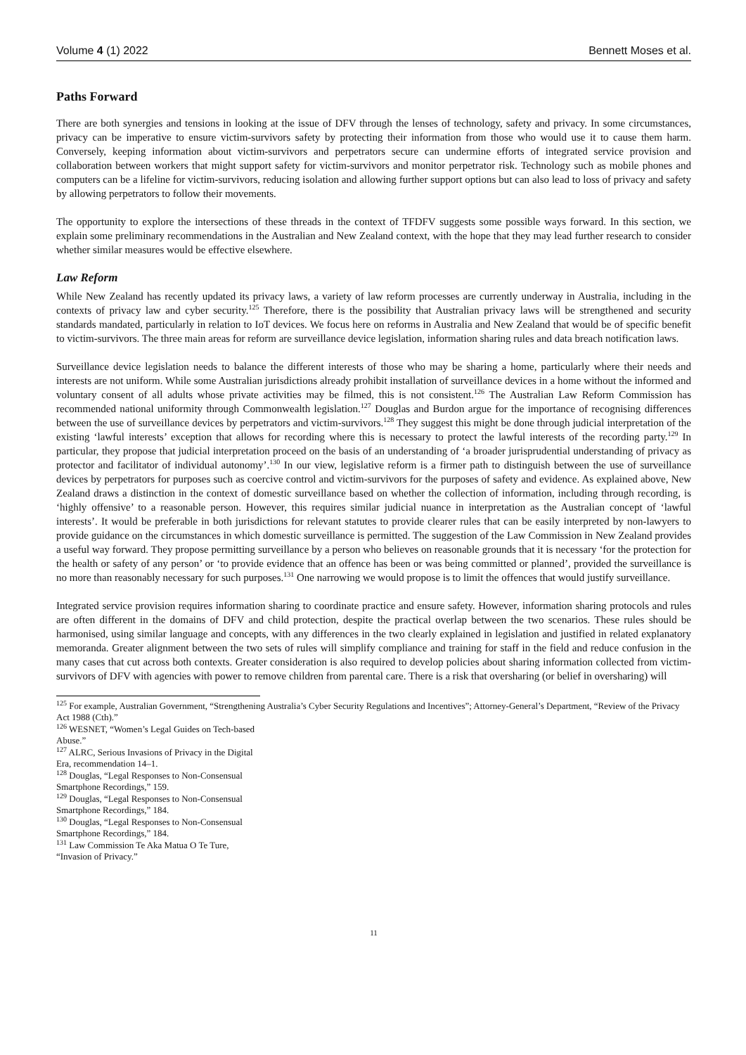Volume 4 (1) 2022 Bennett Moses et al.
Paths Forward
There are both synergies and tensions in looking at the issue of DFV through the lenses of technology, safety and privacy. In some circumstances, privacy can be imperative to ensure victim-survivors safety by protecting their information from those who would use it to cause them harm. Conversely, keeping information about victim-survivors and perpetrators secure can undermine efforts of integrated service provision and collaboration between workers that might support safety for victim-survivors and monitor perpetrator risk. Technology such as mobile phones and computers can be a lifeline for victim-survivors, reducing isolation and allowing further support options but can also lead to loss of privacy and safety by allowing perpetrators to follow their movements.
The opportunity to explore the intersections of these threads in the context of TFDFV suggests some possible ways forward. In this section, we explain some preliminary recommendations in the Australian and New Zealand context, with the hope that they may lead further research to consider whether similar measures would be effective elsewhere.
Law Reform
While New Zealand has recently updated its privacy laws, a variety of law reform processes are currently underway in Australia, including in the contexts of privacy law and cyber security.<sup>125</sup> Therefore, there is the possibility that Australian privacy laws will be strengthened and security standards mandated, particularly in relation to IoT devices. We focus here on reforms in Australia and New Zealand that would be of specific benefit to victim-survivors. The three main areas for reform are surveillance device legislation, information sharing rules and data breach notification laws.
Surveillance device legislation needs to balance the different interests of those who may be sharing a home, particularly where their needs and interests are not uniform. While some Australian jurisdictions already prohibit installation of surveillance devices in a home without the informed and voluntary consent of all adults whose private activities may be filmed, this is not consistent.<sup>126</sup> The Australian Law Reform Commission has recommended national uniformity through Commonwealth legislation.<sup>127</sup> Douglas and Burdon argue for the importance of recognising differences between the use of surveillance devices by perpetrators and victim-survivors.<sup>128</sup> They suggest this might be done through judicial interpretation of the existing ‘lawful interests’ exception that allows for recording where this is necessary to protect the lawful interests of the recording party.<sup>129</sup> In particular, they propose that judicial interpretation proceed on the basis of an understanding of ‘a broader jurisprudential understanding of privacy as protector and facilitator of individual autonomy’.<sup>130</sup> In our view, legislative reform is a firmer path to distinguish between the use of surveillance devices by perpetrators for purposes such as coercive control and victim-survivors for the purposes of safety and evidence. As explained above, New Zealand draws a distinction in the context of domestic surveillance based on whether the collection of information, including through recording, is ‘highly offensive’ to a reasonable person. However, this requires similar judicial nuance in interpretation as the Australian concept of ‘lawful interests’. It would be preferable in both jurisdictions for relevant statutes to provide clearer rules that can be easily interpreted by non-lawyers to provide guidance on the circumstances in which domestic surveillance is permitted. The suggestion of the Law Commission in New Zealand provides a useful way forward. They propose permitting surveillance by a person who believes on reasonable grounds that it is necessary ‘for the protection for the health or safety of any person’ or ‘to provide evidence that an offence has been or was being committed or planned’, provided the surveillance is no more than reasonably necessary for such purposes.<sup>131</sup> One narrowing we would propose is to limit the offences that would justify surveillance.
Integrated service provision requires information sharing to coordinate practice and ensure safety. However, information sharing protocols and rules are often different in the domains of DFV and child protection, despite the practical overlap between the two scenarios. These rules should be harmonised, using similar language and concepts, with any differences in the two clearly explained in legislation and justified in related explanatory memoranda. Greater alignment between the two sets of rules will simplify compliance and training for staff in the field and reduce confusion in the many cases that cut across both contexts. Greater consideration is also required to develop policies about sharing information collected from victim-survivors of DFV with agencies with power to remove children from parental care. There is a risk that oversharing (or belief in oversharing) will
<sup>125</sup> For example, Australian Government, “Strengthening Australia’s Cyber Security Regulations and Incentives”; Attorney-General’s Department, “Review of the Privacy Act 1988 (Cth).”
<sup>126</sup> WESNET, “Women’s Legal Guides on Tech-based Abuse.”
<sup>127</sup> ALRC, Serious Invasions of Privacy in the Digital Era, recommendation 14–1.
<sup>128</sup> Douglas, “Legal Responses to Non-Consensual Smartphone Recordings,” 159.
<sup>129</sup> Douglas, “Legal Responses to Non-Consensual Smartphone Recordings,” 184.
<sup>130</sup> Douglas, “Legal Responses to Non-Consensual Smartphone Recordings,” 184.
<sup>131</sup> Law Commission Te Aka Matua O Te Ture, “Invasion of Privacy.”
11